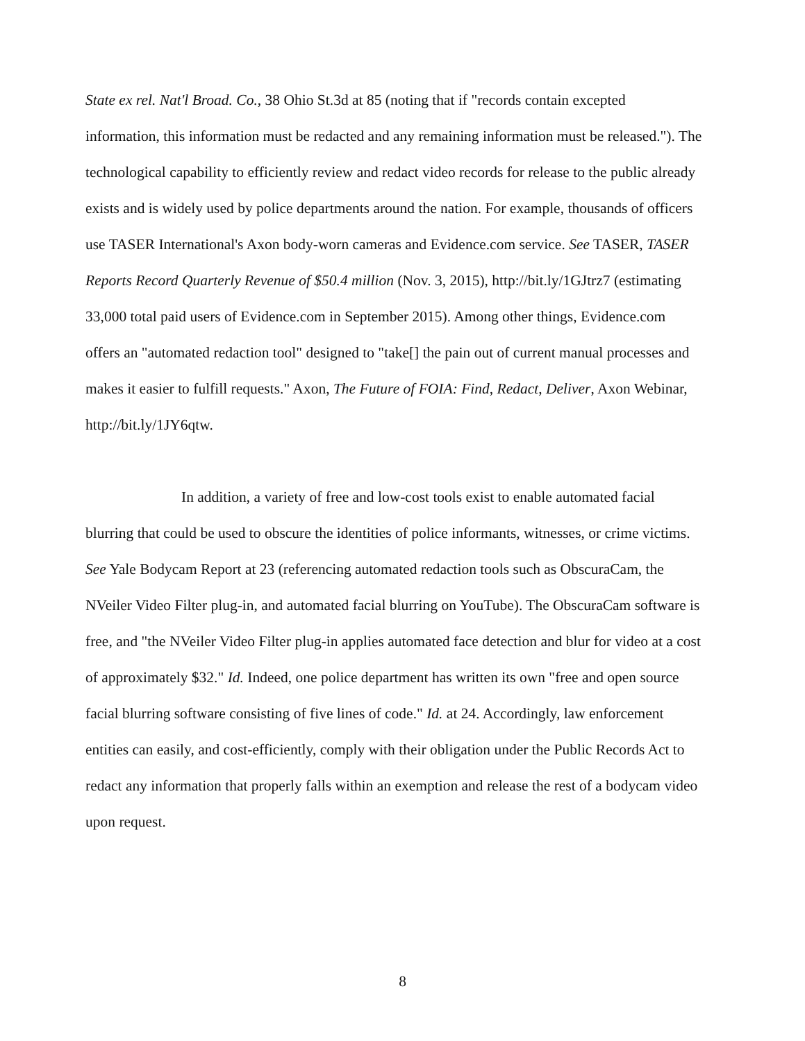State ex rel. Nat'l Broad. Co., 38 Ohio St.3d at 85 (noting that if "records contain excepted information, this information must be redacted and any remaining information must be released."). The technological capability to efficiently review and redact video records for release to the public already exists and is widely used by police departments around the nation. For example, thousands of officers use TASER International's Axon body-worn cameras and Evidence.com service. See TASER, TASER Reports Record Quarterly Revenue of $50.4 million (Nov. 3, 2015), http://bit.ly/1GJtrz7 (estimating 33,000 total paid users of Evidence.com in September 2015). Among other things, Evidence.com offers an "automated redaction tool" designed to "take[] the pain out of current manual processes and makes it easier to fulfill requests." Axon, The Future of FOIA: Find, Redact, Deliver, Axon Webinar, http://bit.ly/1JY6qtw.
In addition, a variety of free and low-cost tools exist to enable automated facial blurring that could be used to obscure the identities of police informants, witnesses, or crime victims. See Yale Bodycam Report at 23 (referencing automated redaction tools such as ObscuraCam, the NVeiler Video Filter plug-in, and automated facial blurring on YouTube). The ObscuraCam software is free, and "the NVeiler Video Filter plug-in applies automated face detection and blur for video at a cost of approximately $32." Id. Indeed, one police department has written its own "free and open source facial blurring software consisting of five lines of code." Id. at 24. Accordingly, law enforcement entities can easily, and cost-efficiently, comply with their obligation under the Public Records Act to redact any information that properly falls within an exemption and release the rest of a bodycam video upon request.
8